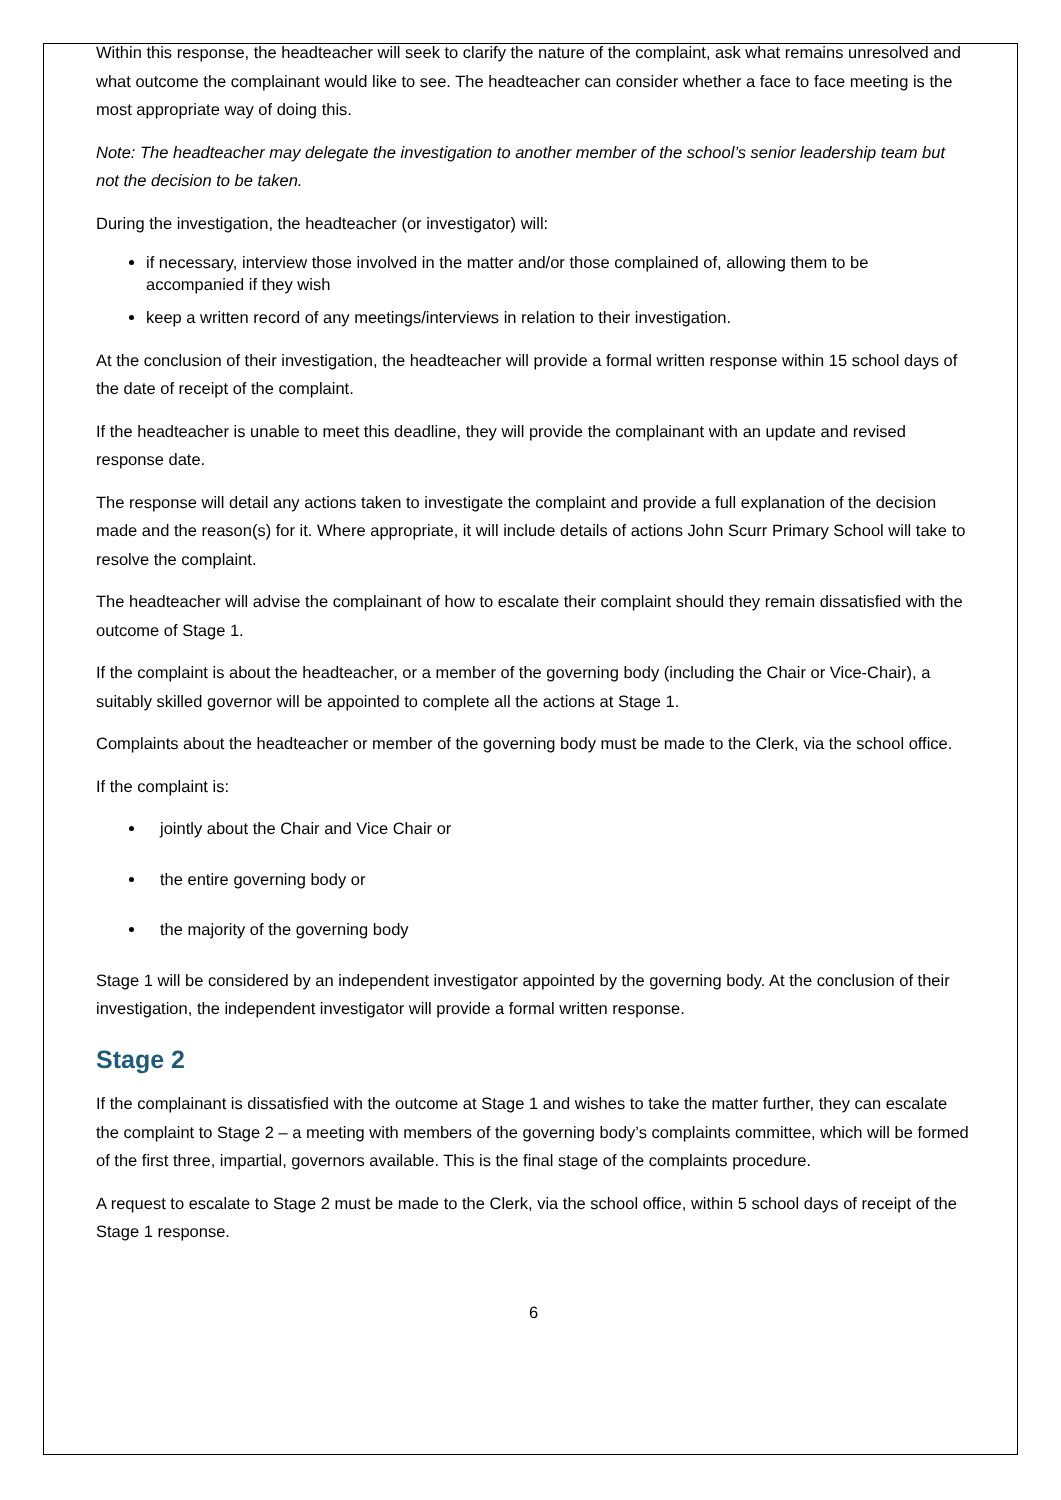Within this response, the headteacher will seek to clarify the nature of the complaint, ask what remains unresolved and what outcome the complainant would like to see. The headteacher can consider whether a face to face meeting is the most appropriate way of doing this.
Note: The headteacher may delegate the investigation to another member of the school’s senior leadership team but not the decision to be taken.
During the investigation, the headteacher (or investigator) will:
if necessary, interview those involved in the matter and/or those complained of, allowing them to be accompanied if they wish
keep a written record of any meetings/interviews in relation to their investigation.
At the conclusion of their investigation, the headteacher will provide a formal written response within 15 school days of the date of receipt of the complaint.
If the headteacher is unable to meet this deadline, they will provide the complainant with an update and revised response date.
The response will detail any actions taken to investigate the complaint and provide a full explanation of the decision made and the reason(s) for it. Where appropriate, it will include details of actions John Scurr Primary School will take to resolve the complaint.
The headteacher will advise the complainant of how to escalate their complaint should they remain dissatisfied with the outcome of Stage 1.
If the complaint is about the headteacher, or a member of the governing body (including the Chair or Vice-Chair), a suitably skilled governor will be appointed to complete all the actions at Stage 1.
Complaints about the headteacher or member of the governing body must be made to the Clerk, via the school office.
If the complaint is:
jointly about the Chair and Vice Chair or
the entire governing body or
the majority of the governing body
Stage 1 will be considered by an independent investigator appointed by the governing body. At the conclusion of their investigation, the independent investigator will provide a formal written response.
Stage 2
If the complainant is dissatisfied with the outcome at Stage 1 and wishes to take the matter further, they can escalate the complaint to Stage 2 – a meeting with members of the governing body’s complaints committee, which will be formed of the first three, impartial, governors available. This is the final stage of the complaints procedure.
A request to escalate to Stage 2 must be made to the Clerk, via the school office, within 5 school days of receipt of the Stage 1 response.
6